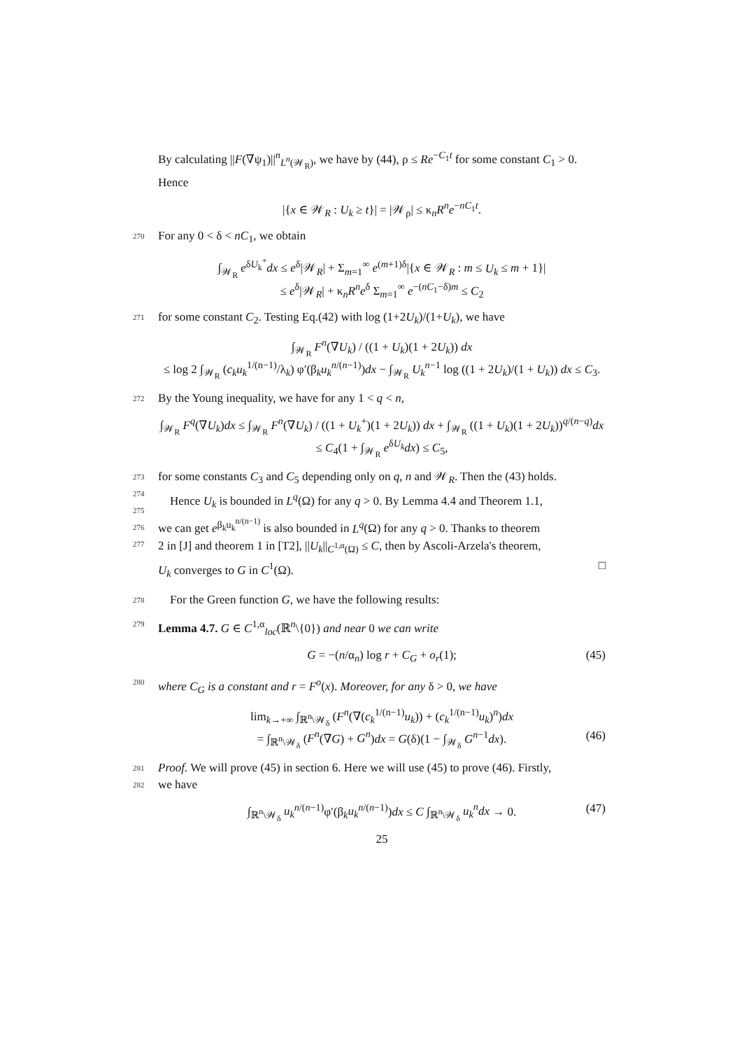By calculating ||F(∇ψ<sub>1</sub>)||<sup>n</sup><sub>L<sup>n</sup>(𝒲<sub>R</sub>)</sub>, we have by (44), ρ ≤ Re<sup>−C<sub>1</sub>t</sup> for some constant C<sub>1</sub> > 0. Hence
|{x ∈ 𝒲<sub>R</sub> : U<sub>k</sub> ≥ t}| = |𝒲<sub>ρ</sub>| ≤ κ<sub>n</sub>R<sup>n</sup>e<sup>−nC<sub>1</sub>t</sup>.
270 For any 0 < δ < nC<sub>1</sub>, we obtain
∫<sub>𝒲<sub>R</sub></sub> e<sup>δU<sub>k</sub><sup>+</sup></sup>dx ≤ e<sup>δ</sup>|𝒲<sub>R</sub>| + Σ<sub>m=1</sub><sup>∞</sup> e<sup>(m+1)δ</sup>|{x ∈ 𝒲<sub>R</sub> : m ≤ U<sub>k</sub> ≤ m + 1}|
≤ e<sup>δ</sup>|𝒲<sub>R</sub>| + κ<sub>n</sub>R<sup>n</sup>e<sup>δ</sup> Σ<sub>m=1</sub><sup>∞</sup> e<sup>−(nC<sub>1</sub>−δ)m</sup> ≤ C<sub>2</sub>
271 for some constant C<sub>2</sub>. Testing Eq.(42) with log (1+2U<sub>k</sub>)/(1+U<sub>k</sub>), we have
∫<sub>𝒲<sub>R</sub></sub> F<sup>n</sup>(∇U<sub>k</sub>) / ((1 + U<sub>k</sub>)(1 + 2U<sub>k</sub>)) dx
≤ log 2 ∫<sub>𝒲<sub>R</sub></sub> (c<sub>k</sub>u<sub>k</sub><sup>1/(n−1)</sup>/λ<sub>k</sub>) φ′(β<sub>k</sub>u<sub>k</sub><sup>n/(n−1)</sup>)dx − ∫<sub>𝒲<sub>R</sub></sub> U<sub>k</sub><sup>n−1</sup> log ((1 + 2U<sub>k</sub>)/(1 + U<sub>k</sub>)) dx ≤ C<sub>3</sub>.
272 By the Young inequality, we have for any 1 < q < n,
∫<sub>𝒲<sub>R</sub></sub> F<sup>q</sup>(∇U<sub>k</sub>)dx ≤ ∫<sub>𝒲<sub>R</sub></sub> F<sup>n</sup>(∇U<sub>k</sub>) / ((1 + U<sub>k</sub><sup>+</sup>)(1 + 2U<sub>k</sub>)) dx + ∫<sub>𝒲<sub>R</sub></sub> ((1 + U<sub>k</sub>)(1 + 2U<sub>k</sub>))<sup>q/(n−q)</sup>dx
≤ C<sub>4</sub>(1 + ∫<sub>𝒲<sub>R</sub></sub> e<sup>δU<sub>k</sub></sup>dx) ≤ C<sub>5</sub>,
273 for some constants C<sub>3</sub> and C<sub>5</sub> depending only on q, n and 𝒲<sub>R</sub>. Then the (43) holds.
274
Hence U<sub>k</sub> is bounded in L<sup>q</sup>(Ω) for any q > 0. By Lemma 4.4 and Theorem 1.1,
275
we can get e<sup>β<sub>k</sub>u<sub>k</sub><sup>n/(n−1)</sup></sup> is also bounded in L<sup>q</sup>(Ω) for any q > 0. Thanks to theorem
276
2 in [J] and theorem 1 in [T2], ||U<sub>k</sub>||<sub>C<sup>1,α</sup>(Ω)</sub> ≤ C, then by Ascoli-Arzela's theorem,
277
U<sub>k</sub> converges to G in C<sup>1</sup>(Ω). □
278 For the Green function G, we have the following results:
279 Lemma 4.7. G ∈ C<sup>1,α</sup><sub>loc</sub>(ℝ<sup>n</sup>\{0}) and near 0 we can write
G = −(n/α<sub>n</sub>) log r + C<sub>G</sub> + o<sub>r</sub>(1); (45) 280 where C<sub>G</sub> is a constant and r = F<sup>o</sup>(x). Moreover, for any δ > 0, we have
lim<sub>k→+∞</sub> ∫<sub>ℝ<sup>n</sup>\𝒲<sub>δ</sub></sub> (F<sup>n</sup>(∇(c<sub>k</sub><sup>1/(n−1)</sup>u<sub>k</sub>)) + (c<sub>k</sub><sup>1/(n−1)</sup>u<sub>k</sub>)<sup>n</sup>)dx
= ∫<sub>ℝ<sup>n</sup>\𝒲<sub>δ</sub></sub> (F<sup>n</sup>(∇G) + G<sup>n</sup>)dx = G(δ)(1 − ∫<sub>𝒲<sub>δ</sub></sub> G<sup>n−1</sup>dx). (46) 281 Proof. We will prove (45) in section 6. Here we will use (45) to prove (46). Firstly,
282
we have
∫<sub>ℝ<sup>n</sup>\𝒲<sub>δ</sub></sub> u<sub>k</sub><sup>n/(n−1)</sup>φ′(β<sub>k</sub>u<sub>k</sub><sup>n/(n−1)</sup>)dx ≤ C ∫<sub>ℝ<sup>n</sup>\𝒲<sub>δ</sub></sub> u<sub>k</sub><sup>n</sup>dx → 0. (47)
25